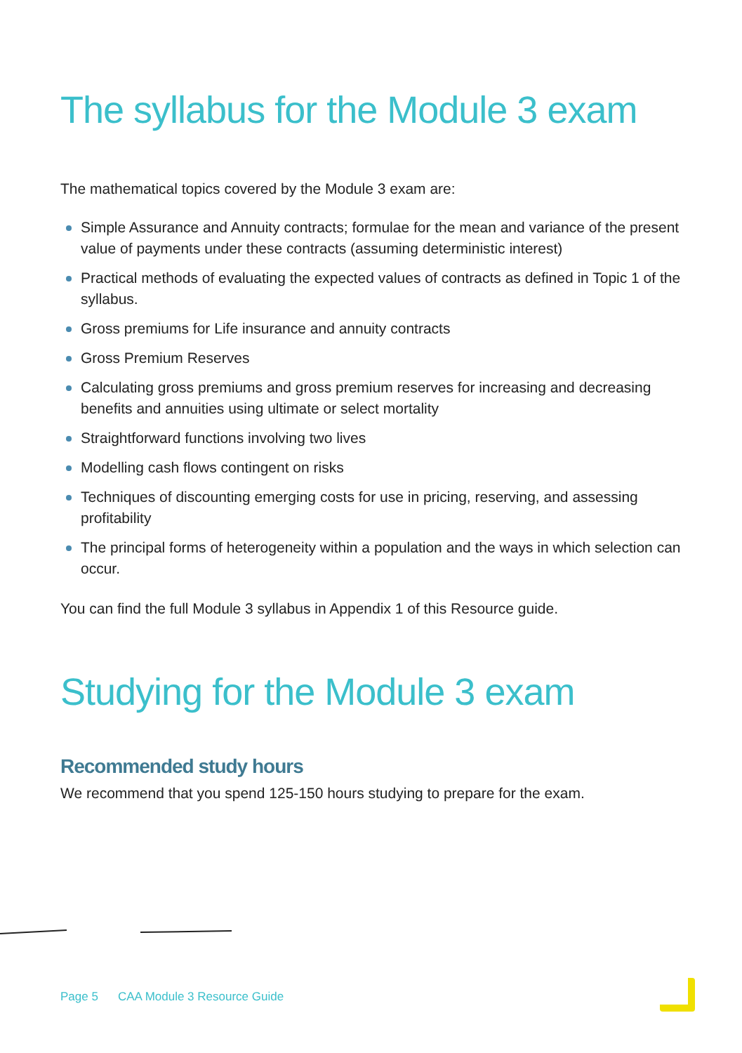The syllabus for the Module 3 exam
The mathematical topics covered by the Module 3 exam are:
Simple Assurance and Annuity contracts; formulae for the mean and variance of the present value of payments under these contracts (assuming deterministic interest)
Practical methods of evaluating the expected values of contracts as defined in Topic 1 of the syllabus.
Gross premiums for Life insurance and annuity contracts
Gross Premium Reserves
Calculating gross premiums and gross premium reserves for increasing and decreasing benefits and annuities using ultimate or select mortality
Straightforward functions involving two lives
Modelling cash flows contingent on risks
Techniques of discounting emerging costs for use in pricing, reserving, and assessing profitability
The principal forms of heterogeneity within a population and the ways in which selection can occur.
You can find the full Module 3 syllabus in Appendix 1 of this Resource guide.
Studying for the Module 3 exam
Recommended study hours
We recommend that you spend 125-150 hours studying to prepare for the exam.
Page 5 CAA Module 3 Resource Guide